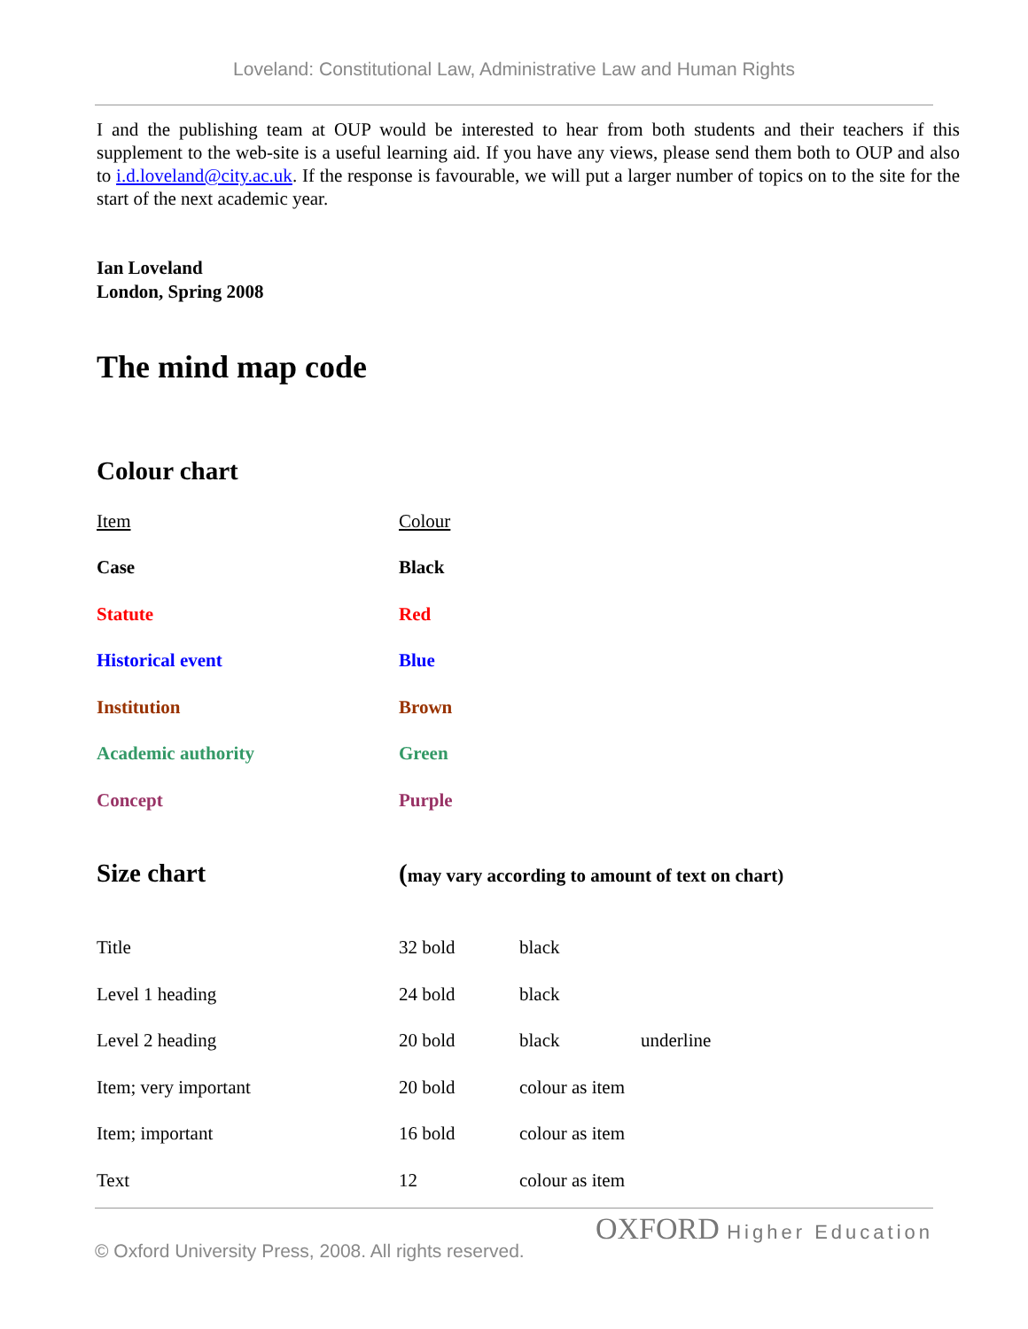Loveland: Constitutional Law, Administrative Law and Human Rights
I and the publishing team at OUP would be interested to hear from both students and their teachers if this supplement to the web-site is a useful learning aid. If you have any views, please send them both to OUP and also to i.d.loveland@city.ac.uk. If the response is favourable, we will put a larger number of topics on to the site for the start of the next academic year.
Ian Loveland
London, Spring 2008
The mind map code
Colour chart
| Item | Colour |
| Case | Black |
| Statute | Red |
| Historical event | Blue |
| Institution | Brown |
| Academic authority | Green |
| Concept | Purple |
| Size chart | ( may vary according to amount of text on chart) | | |
| Title | 32 bold | black | |
| Level 1 heading | 24 bold | black | |
| Level 2 heading | 20 bold | black | underline |
| Item; very important | 20 bold | colour as item | |
| Item; important | 16 bold | colour as item | |
| Text | 12 | colour as item | |
OXFORD Higher Education
© Oxford University Press, 2008. All rights reserved.